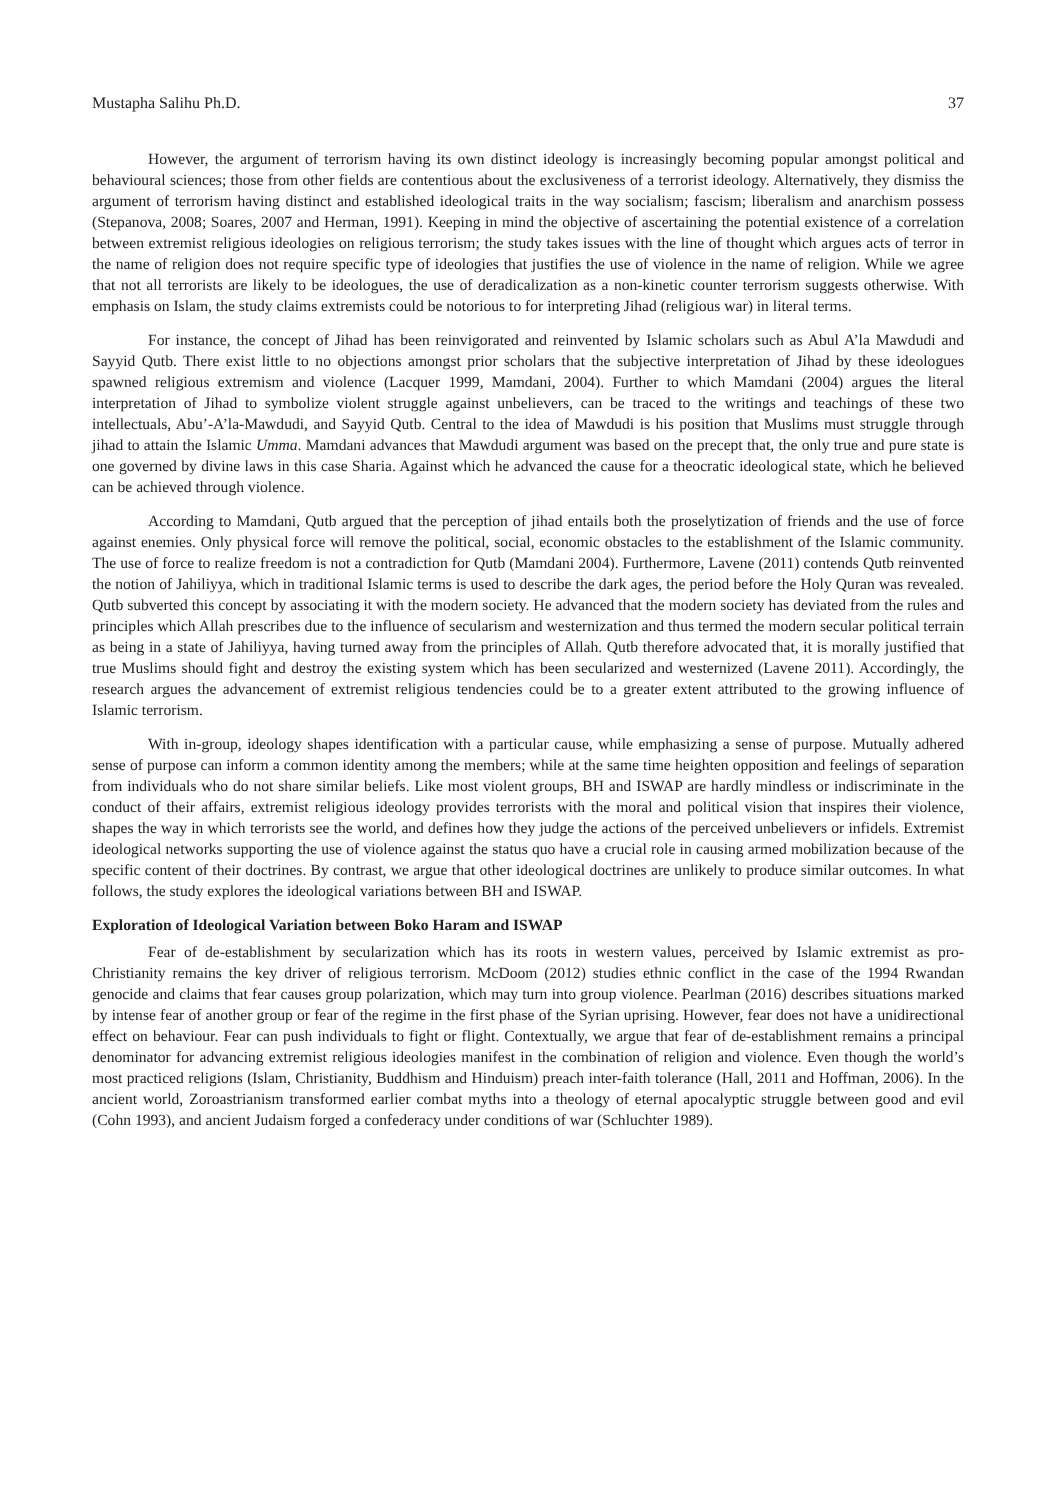Mustapha Salihu Ph.D. 37
However, the argument of terrorism having its own distinct ideology is increasingly becoming popular amongst political and behavioural sciences; those from other fields are contentious about the exclusiveness of a terrorist ideology. Alternatively, they dismiss the argument of terrorism having distinct and established ideological traits in the way socialism; fascism; liberalism and anarchism possess (Stepanova, 2008; Soares, 2007 and Herman, 1991). Keeping in mind the objective of ascertaining the potential existence of a correlation between extremist religious ideologies on religious terrorism; the study takes issues with the line of thought which argues acts of terror in the name of religion does not require specific type of ideologies that justifies the use of violence in the name of religion. While we agree that not all terrorists are likely to be ideologues, the use of deradicalization as a non-kinetic counter terrorism suggests otherwise. With emphasis on Islam, the study claims extremists could be notorious to for interpreting Jihad (religious war) in literal terms.
For instance, the concept of Jihad has been reinvigorated and reinvented by Islamic scholars such as Abul A’la Mawdudi and Sayyid Qutb. There exist little to no objections amongst prior scholars that the subjective interpretation of Jihad by these ideologues spawned religious extremism and violence (Lacquer 1999, Mamdani, 2004). Further to which Mamdani (2004) argues the literal interpretation of Jihad to symbolize violent struggle against unbelievers, can be traced to the writings and teachings of these two intellectuals, Abu’-A’la-Mawdudi, and Sayyid Qutb. Central to the idea of Mawdudi is his position that Muslims must struggle through jihad to attain the Islamic Umma. Mamdani advances that Mawdudi argument was based on the precept that, the only true and pure state is one governed by divine laws in this case Sharia. Against which he advanced the cause for a theocratic ideological state, which he believed can be achieved through violence.
According to Mamdani, Qutb argued that the perception of jihad entails both the proselytization of friends and the use of force against enemies. Only physical force will remove the political, social, economic obstacles to the establishment of the Islamic community. The use of force to realize freedom is not a contradiction for Qutb (Mamdani 2004). Furthermore, Lavene (2011) contends Qutb reinvented the notion of Jahiliyya, which in traditional Islamic terms is used to describe the dark ages, the period before the Holy Quran was revealed. Qutb subverted this concept by associating it with the modern society. He advanced that the modern society has deviated from the rules and principles which Allah prescribes due to the influence of secularism and westernization and thus termed the modern secular political terrain as being in a state of Jahiliyya, having turned away from the principles of Allah. Qutb therefore advocated that, it is morally justified that true Muslims should fight and destroy the existing system which has been secularized and westernized (Lavene 2011). Accordingly, the research argues the advancement of extremist religious tendencies could be to a greater extent attributed to the growing influence of Islamic terrorism.
With in-group, ideology shapes identification with a particular cause, while emphasizing a sense of purpose. Mutually adhered sense of purpose can inform a common identity among the members; while at the same time heighten opposition and feelings of separation from individuals who do not share similar beliefs. Like most violent groups, BH and ISWAP are hardly mindless or indiscriminate in the conduct of their affairs, extremist religious ideology provides terrorists with the moral and political vision that inspires their violence, shapes the way in which terrorists see the world, and defines how they judge the actions of the perceived unbelievers or infidels. Extremist ideological networks supporting the use of violence against the status quo have a crucial role in causing armed mobilization because of the specific content of their doctrines. By contrast, we argue that other ideological doctrines are unlikely to produce similar outcomes. In what follows, the study explores the ideological variations between BH and ISWAP.
Exploration of Ideological Variation between Boko Haram and ISWAP
Fear of de-establishment by secularization which has its roots in western values, perceived by Islamic extremist as pro-Christianity remains the key driver of religious terrorism. McDoom (2012) studies ethnic conflict in the case of the 1994 Rwandan genocide and claims that fear causes group polarization, which may turn into group violence. Pearlman (2016) describes situations marked by intense fear of another group or fear of the regime in the first phase of the Syrian uprising. However, fear does not have a unidirectional effect on behaviour. Fear can push individuals to fight or flight. Contextually, we argue that fear of de-establishment remains a principal denominator for advancing extremist religious ideologies manifest in the combination of religion and violence. Even though the world’s most practiced religions (Islam, Christianity, Buddhism and Hinduism) preach inter-faith tolerance (Hall, 2011 and Hoffman, 2006). In the ancient world, Zoroastrianism transformed earlier combat myths into a theology of eternal apocalyptic struggle between good and evil (Cohn 1993), and ancient Judaism forged a confederacy under conditions of war (Schluchter 1989).